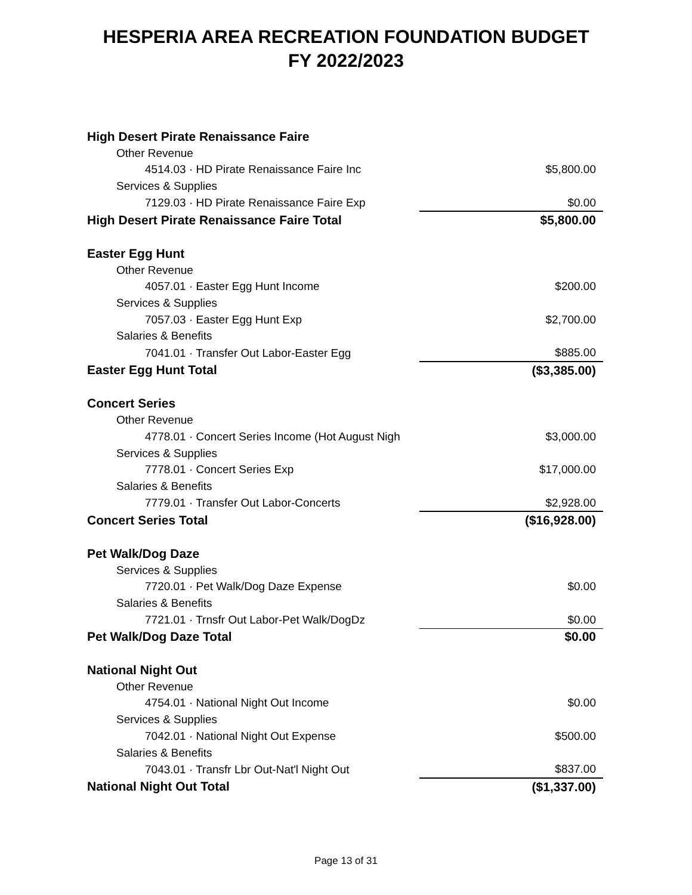HESPERIA AREA RECREATION FOUNDATION BUDGET
FY 2022/2023
| High Desert Pirate Renaissance Faire | |
| Other Revenue | |
| 4514.03 · HD Pirate Renaissance Faire Inc | $5,800.00 |
| Services & Supplies | |
| 7129.03 · HD Pirate Renaissance Faire Exp | $0.00 |
| High Desert Pirate Renaissance Faire Total | $5,800.00 |
| Easter Egg Hunt | |
| Other Revenue | |
| 4057.01 · Easter Egg Hunt Income | $200.00 |
| Services & Supplies | |
| 7057.03 · Easter Egg Hunt Exp | $2,700.00 |
| Salaries & Benefits | |
| 7041.01 · Transfer Out Labor-Easter Egg | $885.00 |
| Easter Egg Hunt Total | ($3,385.00) |
| Concert Series | |
| Other Revenue | |
| 4778.01 · Concert Series Income (Hot August Nigh | $3,000.00 |
| Services & Supplies | |
| 7778.01 · Concert Series Exp | $17,000.00 |
| Salaries & Benefits | |
| 7779.01 · Transfer Out Labor-Concerts | $2,928.00 |
| Concert Series Total | ($16,928.00) |
| Pet Walk/Dog Daze | |
| Services & Supplies | |
| 7720.01 · Pet Walk/Dog Daze Expense | $0.00 |
| Salaries & Benefits | |
| 7721.01 · Trnsfr Out Labor-Pet Walk/DogDz | $0.00 |
| Pet Walk/Dog Daze Total | $0.00 |
| National Night Out | |
| Other Revenue | |
| 4754.01 · National Night Out Income | $0.00 |
| Services & Supplies | |
| 7042.01 · National Night Out Expense | $500.00 |
| Salaries & Benefits | |
| 7043.01 · Transfr Lbr Out-Nat'l Night Out | $837.00 |
| National Night Out Total | ($1,337.00) |
Page 13 of 31